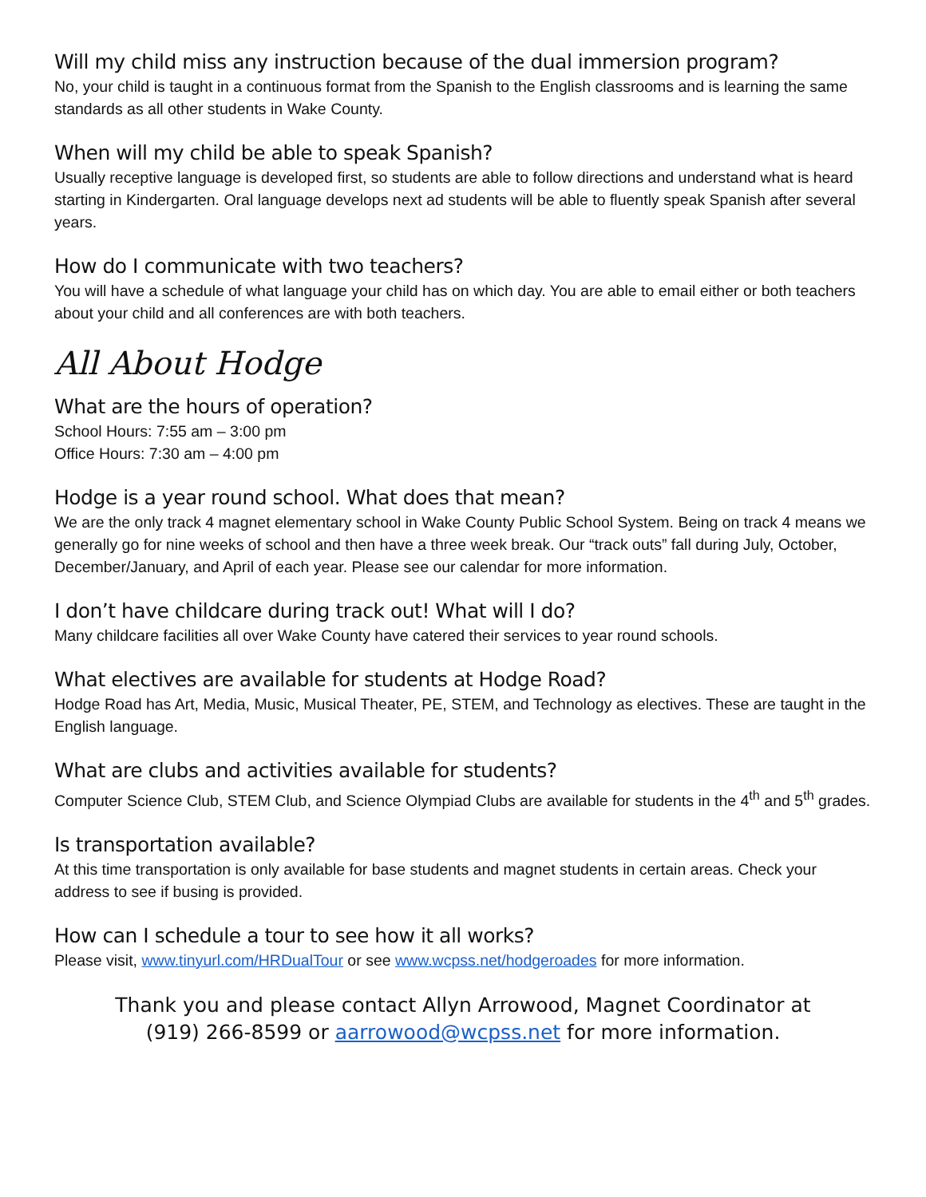Will my child miss any instruction because of the dual immersion program?
No, your child is taught in a continuous format from the Spanish to the English classrooms and is learning the same standards as all other students in Wake County.
When will my child be able to speak Spanish?
Usually receptive language is developed first, so students are able to follow directions and understand what is heard starting in Kindergarten. Oral language develops next ad students will be able to fluently speak Spanish after several years.
How do I communicate with two teachers?
You will have a schedule of what language your child has on which day. You are able to email either or both teachers about your child and all conferences are with both teachers.
All About Hodge
What are the hours of operation?
School Hours: 7:55 am – 3:00 pm
Office Hours: 7:30 am – 4:00 pm
Hodge is a year round school. What does that mean?
We are the only track 4 magnet elementary school in Wake County Public School System. Being on track 4 means we generally go for nine weeks of school and then have a three week break. Our “track outs” fall during July, October, December/January, and April of each year. Please see our calendar for more information.
I don’t have childcare during track out! What will I do?
Many childcare facilities all over Wake County have catered their services to year round schools.
What electives are available for students at Hodge Road?
Hodge Road has Art, Media, Music, Musical Theater, PE, STEM, and Technology as electives. These are taught in the English language.
What are clubs and activities available for students?
Computer Science Club, STEM Club, and Science Olympiad Clubs are available for students in the 4<sup>th</sup> and 5<sup>th</sup> grades.
Is transportation available?
At this time transportation is only available for base students and magnet students in certain areas. Check your address to see if busing is provided.
How can I schedule a tour to see how it all works?
Please visit, www.tinyurl.com/HRDualTour or see www.wcpss.net/hodgeroades for more information.
Thank you and please contact Allyn Arrowood, Magnet Coordinator at
(919) 266-8599 or aarrowood@wcpss.net for more information.